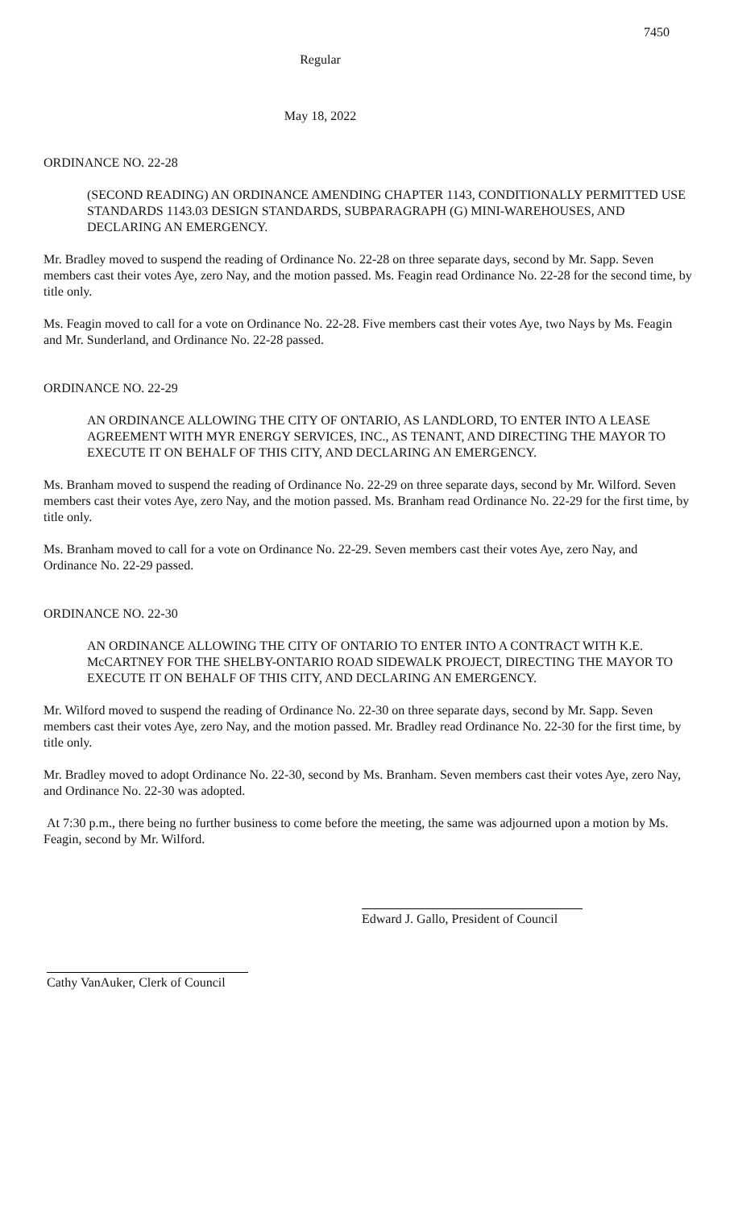7450
Regular
May 18, 2022
ORDINANCE NO. 22-28
(SECOND READING) AN ORDINANCE AMENDING CHAPTER 1143, CONDITIONALLY PERMITTED USE STANDARDS 1143.03 DESIGN STANDARDS, SUBPARAGRAPH (G) MINI-WAREHOUSES, AND DECLARING AN EMERGENCY.
Mr. Bradley moved to suspend the reading of Ordinance No. 22-28 on three separate days, second by Mr. Sapp. Seven members cast their votes Aye, zero Nay, and the motion passed. Ms. Feagin read Ordinance No. 22-28 for the second time, by title only.
Ms. Feagin moved to call for a vote on Ordinance No. 22-28. Five members cast their votes Aye, two Nays by Ms. Feagin and Mr. Sunderland, and Ordinance No. 22-28 passed.
ORDINANCE NO. 22-29
AN ORDINANCE ALLOWING THE CITY OF ONTARIO, AS LANDLORD, TO ENTER INTO A LEASE AGREEMENT WITH MYR ENERGY SERVICES, INC., AS TENANT, AND DIRECTING THE MAYOR TO EXECUTE IT ON BEHALF OF THIS CITY, AND DECLARING AN EMERGENCY.
Ms. Branham moved to suspend the reading of Ordinance No. 22-29 on three separate days, second by Mr. Wilford. Seven members cast their votes Aye, zero Nay, and the motion passed. Ms. Branham read Ordinance No. 22-29 for the first time, by title only.
Ms. Branham moved to call for a vote on Ordinance No. 22-29. Seven members cast their votes Aye, zero Nay, and Ordinance No. 22-29 passed.
ORDINANCE NO. 22-30
AN ORDINANCE ALLOWING THE CITY OF ONTARIO TO ENTER INTO A CONTRACT WITH K.E. McCARTNEY FOR THE SHELBY-ONTARIO ROAD SIDEWALK PROJECT, DIRECTING THE MAYOR TO EXECUTE IT ON BEHALF OF THIS CITY, AND DECLARING AN EMERGENCY.
Mr. Wilford moved to suspend the reading of Ordinance No. 22-30 on three separate days, second by Mr. Sapp. Seven members cast their votes Aye, zero Nay, and the motion passed. Mr. Bradley read Ordinance No. 22-30 for the first time, by title only.
Mr. Bradley moved to adopt Ordinance No. 22-30, second by Ms. Branham. Seven members cast their votes Aye, zero Nay, and Ordinance No. 22-30 was adopted.
At 7:30 p.m., there being no further business to come before the meeting, the same was adjourned upon a motion by Ms. Feagin, second by Mr. Wilford.
Edward J. Gallo, President of Council
Cathy VanAuker, Clerk of Council